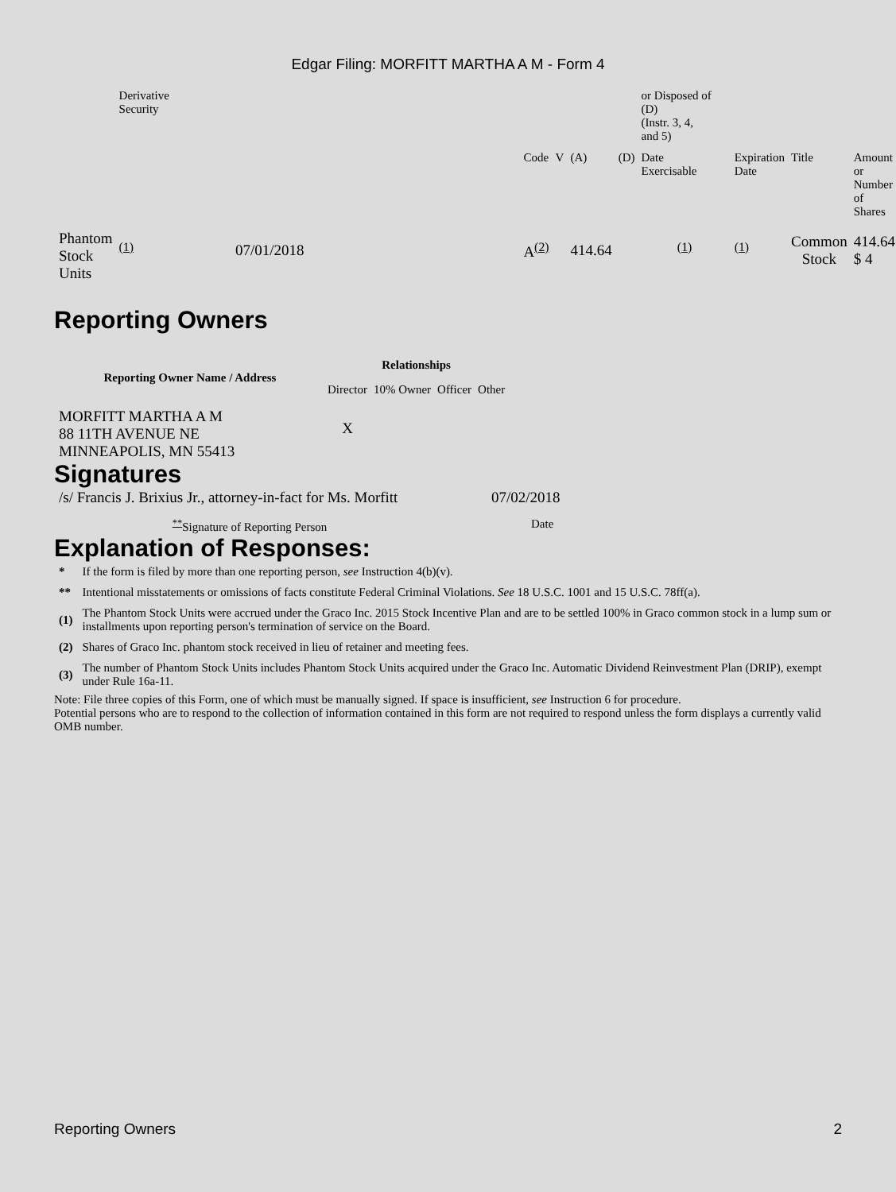Edgar Filing: MORFITT MARTHA A M - Form 4
| | Derivative Security | | | | | | or Disposed of (D) (Instr. 3, 4, and 5) | | | |
| | | | Code | V | (A) | (D) | Date Exercisable | Expiration Date | Title | Amount or Number of Shares |
| Phantom Stock Units | <sup>(1)</sup> | 07/01/2018 | A<sup>(2)</sup> | | 414.64 | | <sup>(1)</sup> | <sup>(1)</sup> | Common Stock | 414.64 $ 4 |
Reporting Owners
| Reporting Owner Name / Address | Relationships | | | |
| --- | --- | --- | --- | --- |
| | Director | 10% Owner | Officer | Other |
| MORFITT MARTHA A M 88 11TH AVENUE NE MINNEAPOLIS, MN 55413 | X | | | |
Signatures
| /s/ Francis J. Brixius Jr., attorney-in-fact for Ms. Morfitt | 07/02/2018 |
| <sup>**</sup> Signature of Reporting Person | Date |
Explanation of Responses:
| * | If the form is filed by more than one reporting person, see Instruction 4(b)(v). |
| ** | Intentional misstatements or omissions of facts constitute Federal Criminal Violations. See 18 U.S.C. 1001 and 15 U.S.C. 78ff(a). |
| (1) | The Phantom Stock Units were accrued under the Graco Inc. 2015 Stock Incentive Plan and are to be settled 100% in Graco common stock in a lump sum or installments upon reporting person's termination of service on the Board. |
| (2) | Shares of Graco Inc. phantom stock received in lieu of retainer and meeting fees. |
| (3) | The number of Phantom Stock Units includes Phantom Stock Units acquired under the Graco Inc. Automatic Dividend Reinvestment Plan (DRIP), exempt under Rule 16a-11. |
Note: File three copies of this Form, one of which must be manually signed. If space is insufficient, see Instruction 6 for procedure.
Potential persons who are to respond to the collection of information contained in this form are not required to respond unless the form displays a currently valid OMB number.
Reporting Owners 2